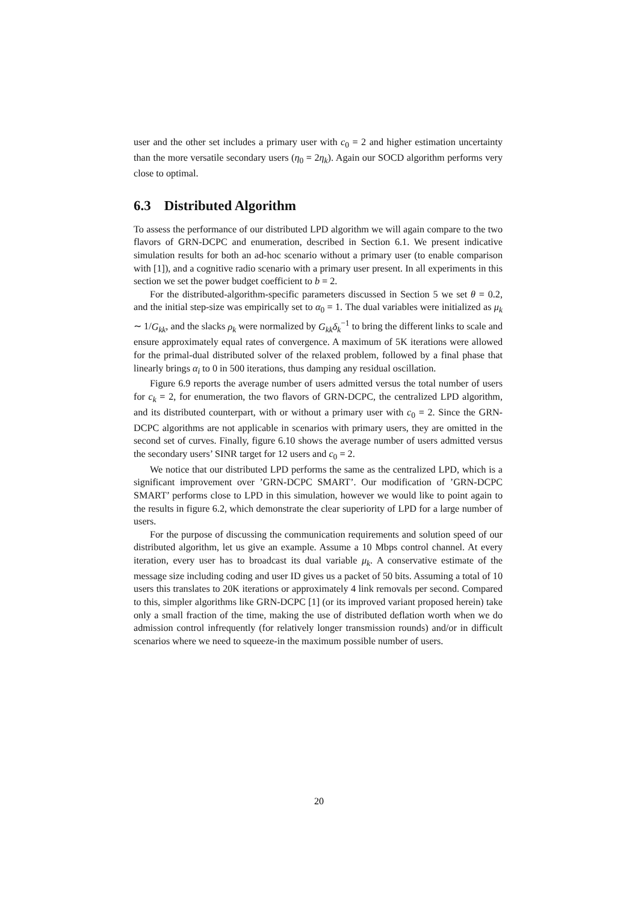user and the other set includes a primary user with c<sub>0</sub> = 2 and higher estimation uncertainty than the more versatile secondary users (η<sub>0</sub> = 2η<sub>k</sub>). Again our SOCD algorithm performs very close to optimal.
6.3 Distributed Algorithm
To assess the performance of our distributed LPD algorithm we will again compare to the two flavors of GRN-DCPC and enumeration, described in Section 6.1. We present indicative simulation results for both an ad-hoc scenario without a primary user (to enable comparison with [1]), and a cognitive radio scenario with a primary user present. In all experiments in this section we set the power budget coefficient to b = 2.
For the distributed-algorithm-specific parameters discussed in Section 5 we set θ = 0.2, and the initial step-size was empirically set to α<sub>0</sub> = 1. The dual variables were initialized as μ<sub>k</sub> ∼ 1/G<sub>kk</sub>, and the slacks ρ<sub>k</sub> were normalized by G<sub>kk</sub>δ<sub>k</sub><sup>−1</sup> to bring the different links to scale and ensure approximately equal rates of convergence. A maximum of 5K iterations were allowed for the primal-dual distributed solver of the relaxed problem, followed by a final phase that linearly brings α<sub>i</sub> to 0 in 500 iterations, thus damping any residual oscillation.
Figure 6.9 reports the average number of users admitted versus the total number of users for c<sub>k</sub> = 2, for enumeration, the two flavors of GRN-DCPC, the centralized LPD algorithm, and its distributed counterpart, with or without a primary user with c<sub>0</sub> = 2. Since the GRN-DCPC algorithms are not applicable in scenarios with primary users, they are omitted in the second set of curves. Finally, figure 6.10 shows the average number of users admitted versus the secondary users’ SINR target for 12 users and c<sub>0</sub> = 2.
We notice that our distributed LPD performs the same as the centralized LPD, which is a significant improvement over ’GRN-DCPC SMART’. Our modification of ’GRN-DCPC SMART’ performs close to LPD in this simulation, however we would like to point again to the results in figure 6.2, which demonstrate the clear superiority of LPD for a large number of users.
For the purpose of discussing the communication requirements and solution speed of our distributed algorithm, let us give an example. Assume a 10 Mbps control channel. At every iteration, every user has to broadcast its dual variable μ<sub>k</sub>. A conservative estimate of the message size including coding and user ID gives us a packet of 50 bits. Assuming a total of 10 users this translates to 20K iterations or approximately 4 link removals per second. Compared to this, simpler algorithms like GRN-DCPC [1] (or its improved variant proposed herein) take only a small fraction of the time, making the use of distributed deflation worth when we do admission control infrequently (for relatively longer transmission rounds) and/or in difficult scenarios where we need to squeeze-in the maximum possible number of users.
20